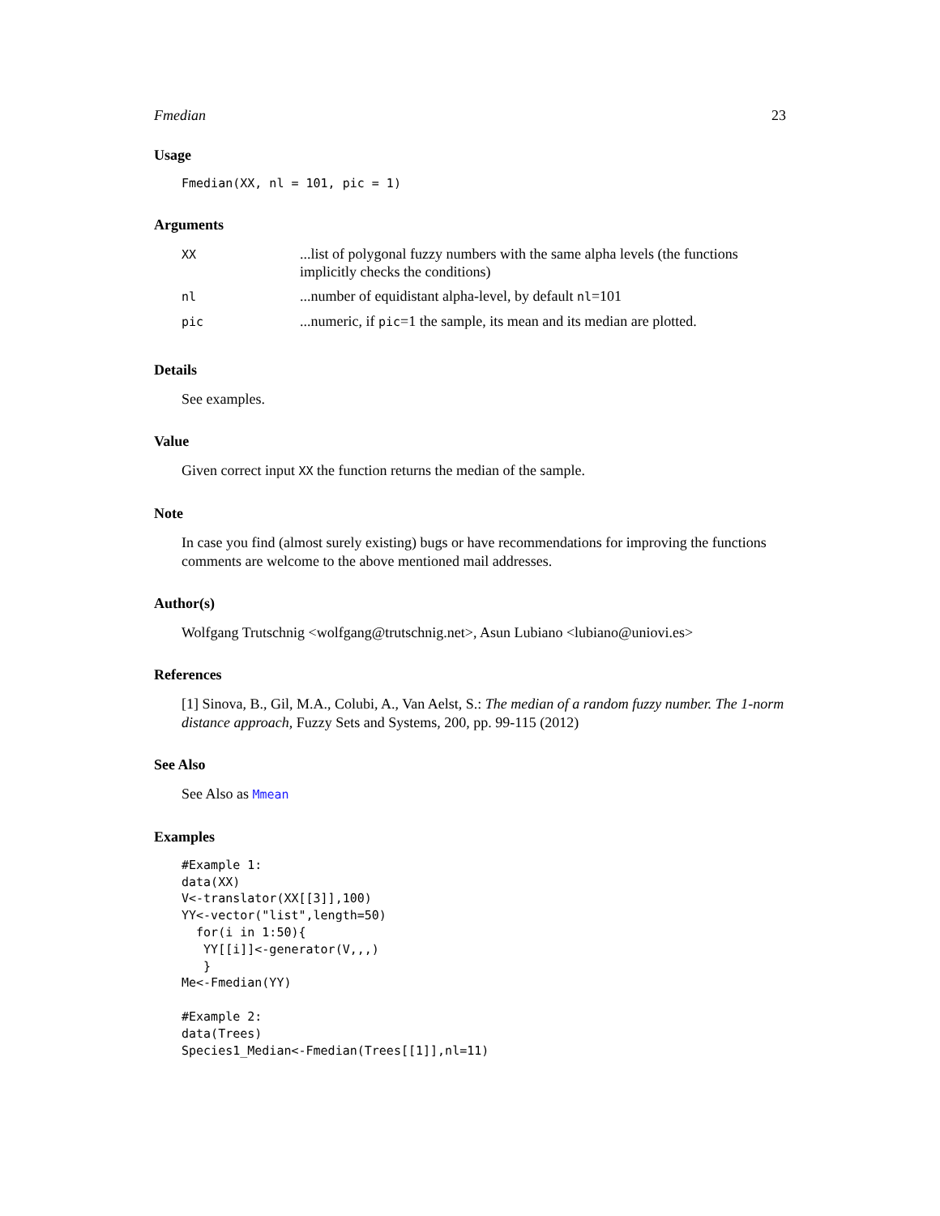Fmedian 23
Usage
Fmedian(XX, nl = 101, pic = 1)
Arguments
| XX | ...list of polygonal fuzzy numbers with the same alpha levels (the functions implicitly checks the conditions) |
| nl | ...number of equidistant alpha-level, by default nl =101 |
| pic | ...numeric, if pic =1 the sample, its mean and its median are plotted. |
Details
See examples.
Value
Given correct input XX the function returns the median of the sample.
Note
In case you find (almost surely existing) bugs or have recommendations for improving the functions comments are welcome to the above mentioned mail addresses.
Author(s)
Wolfgang Trutschnig <wolfgang@trutschnig.net>, Asun Lubiano <lubiano@uniovi.es>
References
[1] Sinova, B., Gil, M.A., Colubi, A., Van Aelst, S.: The median of a random fuzzy number. The 1-norm distance approach, Fuzzy Sets and Systems, 200, pp. 99-115 (2012)
See Also
See Also as Mmean
Examples
#Example 1:
data(XX)
V<-translator(XX[[3]],100)
YY<-vector("list",length=50)
  for(i in 1:50){
   YY[[i]]<-generator(V,,,)
   }
Me<-Fmedian(YY)

#Example 2:
data(Trees)
Species1_Median<-Fmedian(Trees[[1]],nl=11)